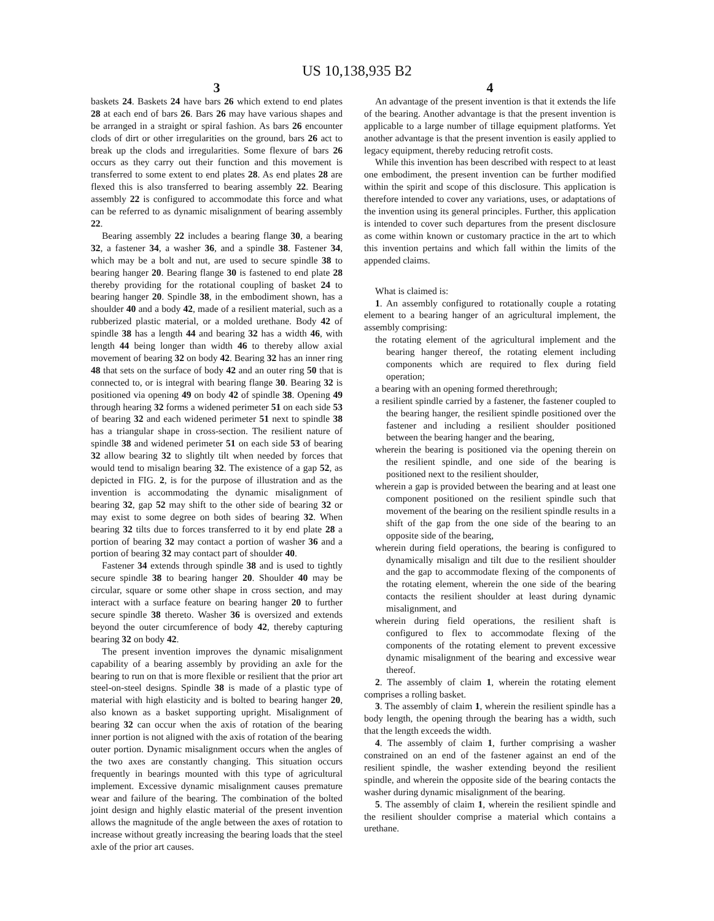US 10,138,935 B2
3
baskets 24. Baskets 24 have bars 26 which extend to end plates 28 at each end of bars 26. Bars 26 may have various shapes and be arranged in a straight or spiral fashion. As bars 26 encounter clods of dirt or other irregularities on the ground, bars 26 act to break up the clods and irregularities. Some flexure of bars 26 occurs as they carry out their function and this movement is transferred to some extent to end plates 28. As end plates 28 are flexed this is also transferred to bearing assembly 22. Bearing assembly 22 is configured to accommodate this force and what can be referred to as dynamic misalignment of bearing assembly 22.
Bearing assembly 22 includes a bearing flange 30, a bearing 32, a fastener 34, a washer 36, and a spindle 38. Fastener 34, which may be a bolt and nut, are used to secure spindle 38 to bearing hanger 20. Bearing flange 30 is fastened to end plate 28 thereby providing for the rotational coupling of basket 24 to bearing hanger 20. Spindle 38, in the embodiment shown, has a shoulder 40 and a body 42, made of a resilient material, such as a rubberized plastic material, or a molded urethane. Body 42 of spindle 38 has a length 44 and bearing 32 has a width 46, with length 44 being longer than width 46 to thereby allow axial movement of bearing 32 on body 42. Bearing 32 has an inner ring 48 that sets on the surface of body 42 and an outer ring 50 that is connected to, or is integral with bearing flange 30. Bearing 32 is positioned via opening 49 on body 42 of spindle 38. Opening 49 through hearing 32 forms a widened perimeter 51 on each side 53 of bearing 32 and each widened perimeter 51 next to spindle 38 has a triangular shape in cross-section. The resilient nature of spindle 38 and widened perimeter 51 on each side 53 of bearing 32 allow bearing 32 to slightly tilt when needed by forces that would tend to misalign bearing 32. The existence of a gap 52, as depicted in FIG. 2, is for the purpose of illustration and as the invention is accommodating the dynamic misalignment of bearing 32, gap 52 may shift to the other side of bearing 32 or may exist to some degree on both sides of bearing 32. When bearing 32 tilts due to forces transferred to it by end plate 28 a portion of bearing 32 may contact a portion of washer 36 and a portion of bearing 32 may contact part of shoulder 40.
Fastener 34 extends through spindle 38 and is used to tightly secure spindle 38 to bearing hanger 20. Shoulder 40 may be circular, square or some other shape in cross section, and may interact with a surface feature on bearing hanger 20 to further secure spindle 38 thereto. Washer 36 is oversized and extends beyond the outer circumference of body 42, thereby capturing bearing 32 on body 42.
The present invention improves the dynamic misalignment capability of a bearing assembly by providing an axle for the bearing to run on that is more flexible or resilient that the prior art steel-on-steel designs. Spindle 38 is made of a plastic type of material with high elasticity and is bolted to bearing hanger 20, also known as a basket supporting upright. Misalignment of bearing 32 can occur when the axis of rotation of the bearing inner portion is not aligned with the axis of rotation of the bearing outer portion. Dynamic misalignment occurs when the angles of the two axes are constantly changing. This situation occurs frequently in bearings mounted with this type of agricultural implement. Excessive dynamic misalignment causes premature wear and failure of the bearing. The combination of the bolted joint design and highly elastic material of the present invention allows the magnitude of the angle between the axes of rotation to increase without greatly increasing the bearing loads that the steel axle of the prior art causes.
4
An advantage of the present invention is that it extends the life of the bearing. Another advantage is that the present invention is applicable to a large number of tillage equipment platforms. Yet another advantage is that the present invention is easily applied to legacy equipment, thereby reducing retrofit costs.
While this invention has been described with respect to at least one embodiment, the present invention can be further modified within the spirit and scope of this disclosure. This application is therefore intended to cover any variations, uses, or adaptations of the invention using its general principles. Further, this application is intended to cover such departures from the present disclosure as come within known or customary practice in the art to which this invention pertains and which fall within the limits of the appended claims.
What is claimed is:
1. An assembly configured to rotationally couple a rotating element to a bearing hanger of an agricultural implement, the assembly comprising:
the rotating element of the agricultural implement and the bearing hanger thereof, the rotating element including components which are required to flex during field operation;
a bearing with an opening formed therethrough;
a resilient spindle carried by a fastener, the fastener coupled to the bearing hanger, the resilient spindle positioned over the fastener and including a resilient shoulder positioned between the bearing hanger and the bearing,
wherein the bearing is positioned via the opening therein on the resilient spindle, and one side of the bearing is positioned next to the resilient shoulder,
wherein a gap is provided between the bearing and at least one component positioned on the resilient spindle such that movement of the bearing on the resilient spindle results in a shift of the gap from the one side of the bearing to an opposite side of the bearing,
wherein during field operations, the bearing is configured to dynamically misalign and tilt due to the resilient shoulder and the gap to accommodate flexing of the components of the rotating element, wherein the one side of the bearing contacts the resilient shoulder at least during dynamic misalignment, and
wherein during field operations, the resilient shaft is configured to flex to accommodate flexing of the components of the rotating element to prevent excessive dynamic misalignment of the bearing and excessive wear thereof.
2. The assembly of claim 1, wherein the rotating element comprises a rolling basket.
3. The assembly of claim 1, wherein the resilient spindle has a body length, the opening through the bearing has a width, such that the length exceeds the width.
4. The assembly of claim 1, further comprising a washer constrained on an end of the fastener against an end of the resilient spindle, the washer extending beyond the resilient spindle, and wherein the opposite side of the bearing contacts the washer during dynamic misalignment of the bearing.
5. The assembly of claim 1, wherein the resilient spindle and the resilient shoulder comprise a material which contains a urethane.